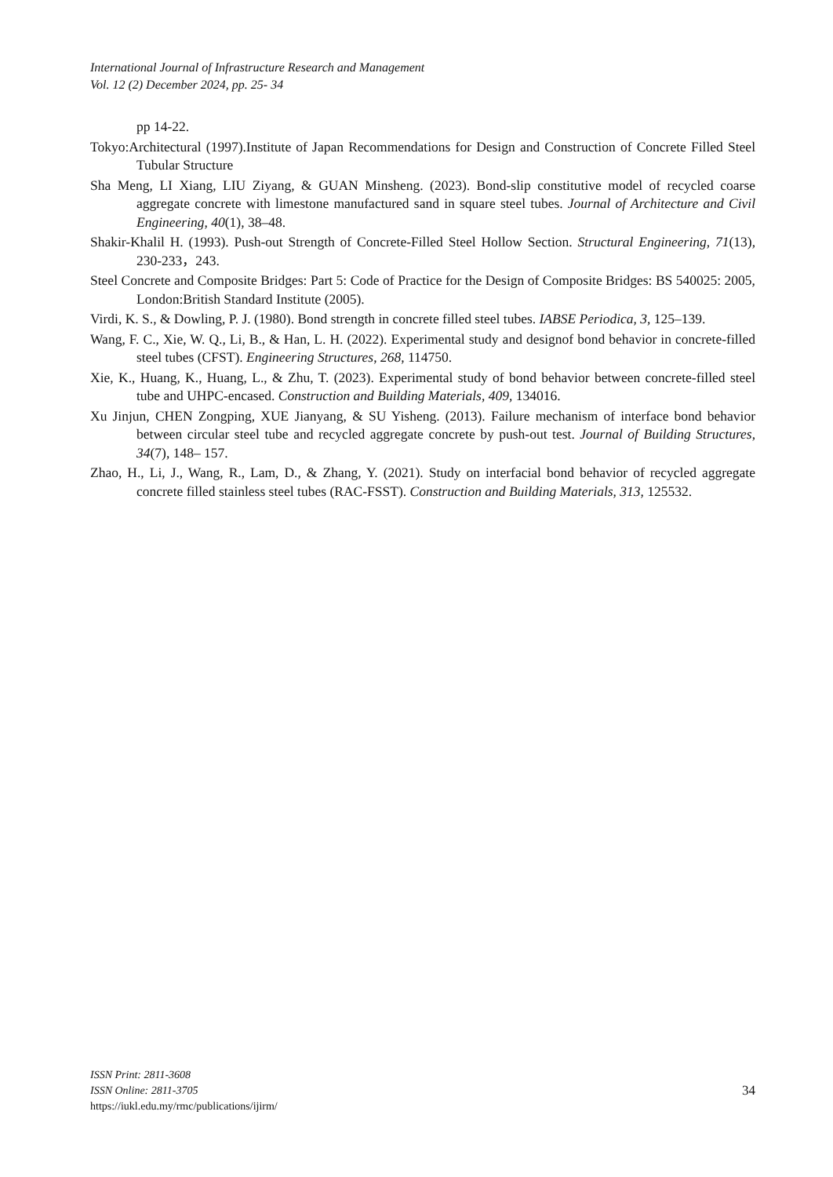International Journal of Infrastructure Research and Management
Vol. 12 (2) December 2024, pp. 25- 34
pp 14-22.
Tokyo:Architectural (1997).Institute of Japan Recommendations for Design and Construction of Concrete Filled Steel Tubular Structure
Sha Meng, LI Xiang, LIU Ziyang, & GUAN Minsheng. (2023). Bond-slip constitutive model of recycled coarse aggregate concrete with limestone manufactured sand in square steel tubes. Journal of Architecture and Civil Engineering, 40(1), 38–48.
Shakir-Khalil H. (1993). Push-out Strength of Concrete-Filled Steel Hollow Section. Structural Engineering, 71(13), 230-233，243.
Steel Concrete and Composite Bridges: Part 5: Code of Practice for the Design of Composite Bridges: BS 540025: 2005, London:British Standard Institute (2005).
Virdi, K. S., & Dowling, P. J. (1980). Bond strength in concrete filled steel tubes. IABSE Periodica, 3, 125–139.
Wang, F. C., Xie, W. Q., Li, B., & Han, L. H. (2022). Experimental study and designof bond behavior in concrete-filled steel tubes (CFST). Engineering Structures, 268, 114750.
Xie, K., Huang, K., Huang, L., & Zhu, T. (2023). Experimental study of bond behavior between concrete-filled steel tube and UHPC-encased. Construction and Building Materials, 409, 134016.
Xu Jinjun, CHEN Zongping, XUE Jianyang, & SU Yisheng. (2013). Failure mechanism of interface bond behavior between circular steel tube and recycled aggregate concrete by push-out test. Journal of Building Structures, 34(7), 148– 157.
Zhao, H., Li, J., Wang, R., Lam, D., & Zhang, Y. (2021). Study on interfacial bond behavior of recycled aggregate concrete filled stainless steel tubes (RAC-FSST). Construction and Building Materials, 313, 125532.
ISSN Print: 2811-3608
ISSN Online: 2811-3705
https://iukl.edu.my/rmc/publications/ijirm/
34